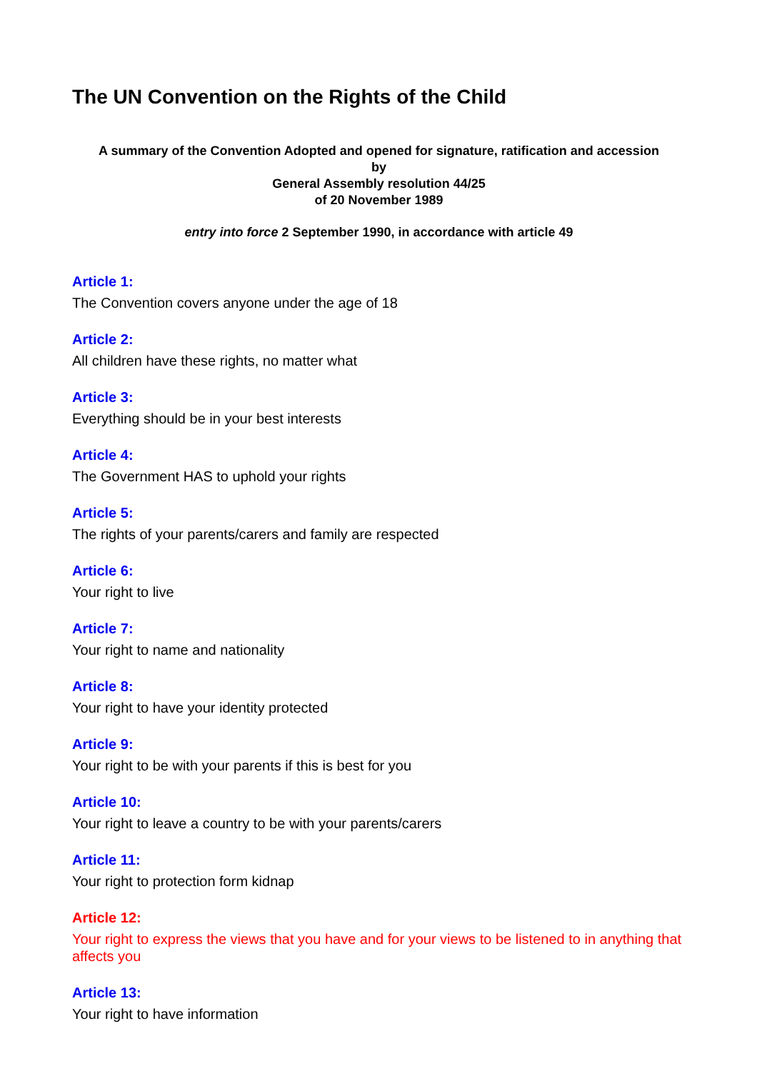The UN Convention on the Rights of the Child
A summary of the Convention Adopted and opened for signature, ratification and accession
by
General Assembly resolution 44/25
of 20 November 1989
entry into force 2 September 1990, in accordance with article 49
Article 1:
The Convention covers anyone under the age of 18
Article 2:
All children have these rights, no matter what
Article 3:
Everything should be in your best interests
Article 4:
The Government HAS to uphold your rights
Article 5:
The rights of your parents/carers and family are respected
Article 6:
Your right to live
Article 7:
Your right to name and nationality
Article 8:
Your right to have your identity protected
Article 9:
Your right to be with your parents if this is best for you
Article 10:
Your right to leave a country to be with your parents/carers
Article 11:
Your right to protection form kidnap
Article 12:
Your right to express the views that you have and for your views to be listened to in anything that affects you
Article 13:
Your right to have information